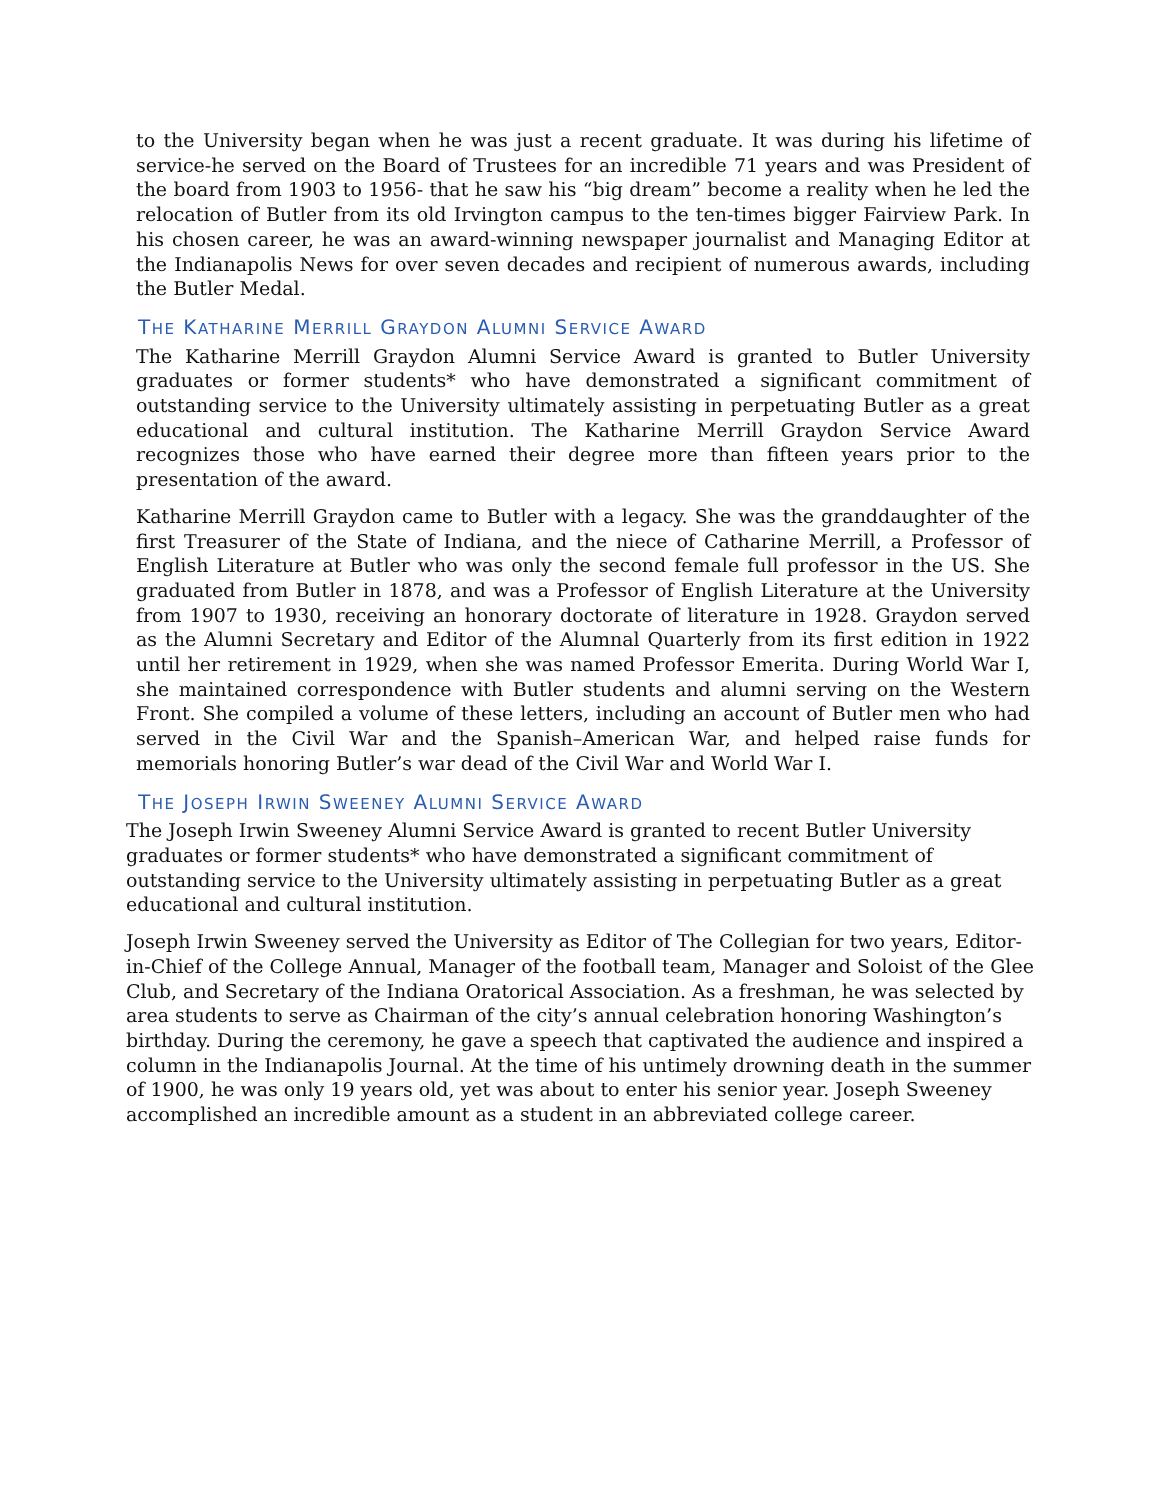to the University began when he was just a recent graduate. It was during his lifetime of service-he served on the Board of Trustees for an incredible 71 years and was President of the board from 1903 to 1956- that he saw his “big dream” become a reality when he led the relocation of Butler from its old Irvington campus to the ten-times bigger Fairview Park. In his chosen career, he was an award-winning newspaper journalist and Managing Editor at the Indianapolis News for over seven decades and recipient of numerous awards, including the Butler Medal.
THE KATHARINE MERRILL GRAYDON ALUMNI SERVICE AWARD
The Katharine Merrill Graydon Alumni Service Award is granted to Butler University graduates or former students* who have demonstrated a significant commitment of outstanding service to the University ultimately assisting in perpetuating Butler as a great educational and cultural institution. The Katharine Merrill Graydon Service Award recognizes those who have earned their degree more than fifteen years prior to the presentation of the award.
Katharine Merrill Graydon came to Butler with a legacy. She was the granddaughter of the first Treasurer of the State of Indiana, and the niece of Catharine Merrill, a Professor of English Literature at Butler who was only the second female full professor in the US. She graduated from Butler in 1878, and was a Professor of English Literature at the University from 1907 to 1930, receiving an honorary doctorate of literature in 1928. Graydon served as the Alumni Secretary and Editor of the Alumnal Quarterly from its first edition in 1922 until her retirement in 1929, when she was named Professor Emerita. During World War I, she maintained correspondence with Butler students and alumni serving on the Western Front. She compiled a volume of these letters, including an account of Butler men who had served in the Civil War and the Spanish–American War, and helped raise funds for memorials honoring Butler’s war dead of the Civil War and World War I.
THE JOSEPH IRWIN SWEENEY ALUMNI SERVICE AWARD
The Joseph Irwin Sweeney Alumni Service Award is granted to recent Butler University graduates or former students* who have demonstrated a significant commitment of outstanding service to the University ultimately assisting in perpetuating Butler as a great educational and cultural institution.
Joseph Irwin Sweeney served the University as Editor of The Collegian for two years, Editor-in-Chief of the College Annual, Manager of the football team, Manager and Soloist of the Glee Club, and Secretary of the Indiana Oratorical Association. As a freshman, he was selected by area students to serve as Chairman of the city’s annual celebration honoring Washington’s birthday. During the ceremony, he gave a speech that captivated the audience and inspired a column in the Indianapolis Journal. At the time of his untimely drowning death in the summer of 1900, he was only 19 years old, yet was about to enter his senior year. Joseph Sweeney accomplished an incredible amount as a student in an abbreviated college career.